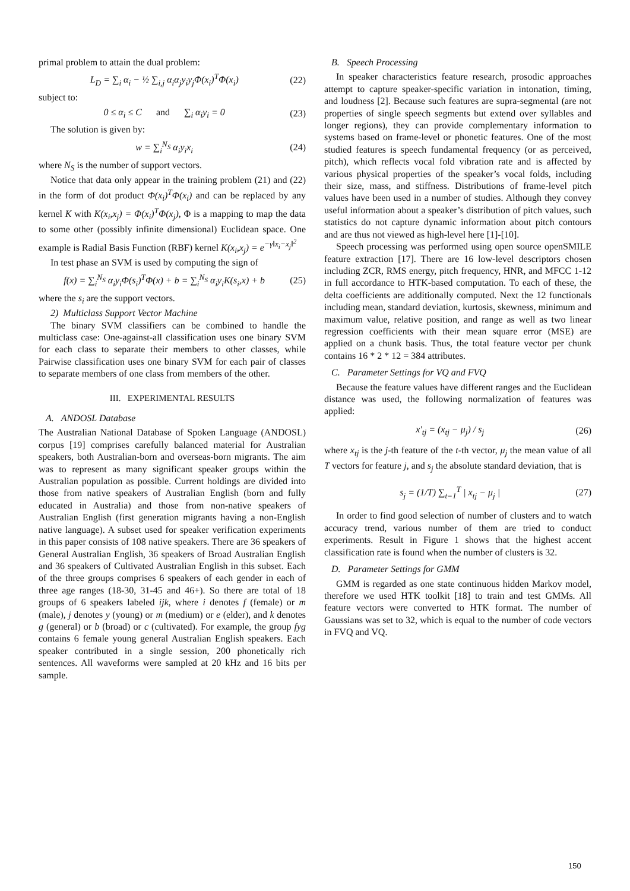primal problem to attain the dual problem:
L<sub>D</sub> = ∑<sub>i</sub> α<sub>i</sub> − ½ ∑<sub>i,j</sub> α<sub>i</sub>α<sub>j</sub>y<sub>i</sub>y<sub>j</sub>Φ(x<sub>i</sub>)<sup>T</sup>Φ(x<sub>i</sub>) (22)
subject to:
0 ≤ α<sub>i</sub> ≤ C and ∑<sub>i</sub> α<sub>i</sub>y<sub>i</sub> = 0 (23)
The solution is given by:
w = ∑<sub>i</sub><sup>N<sub>S</sub></sup> α<sub>i</sub>y<sub>i</sub>x<sub>i</sub> (24)
where N<sub>S</sub> is the number of support vectors.
Notice that data only appear in the training problem (21) and (22) in the form of dot product Φ(x<sub>i</sub>)<sup>T</sup>Φ(x<sub>i</sub>) and can be replaced by any kernel K with K(x<sub>i</sub>,x<sub>j</sub>) = Φ(x<sub>i</sub>)<sup>T</sup>Φ(x<sub>j</sub>), Φ is a mapping to map the data to some other (possibly infinite dimensional) Euclidean space. One example is Radial Basis Function (RBF) kernel K(x<sub>i</sub>,x<sub>j</sub>) = e<sup>−γ‖x<sub>i</sub>−x<sub>j</sub>‖<sup>2</sup></sup>
In test phase an SVM is used by computing the sign of
f(x) = ∑<sub>i</sub><sup>N<sub>S</sub></sup> α<sub>i</sub>y<sub>i</sub>Φ(s<sub>i</sub>)<sup>T</sup>Φ(x) + b = ∑<sub>i</sub><sup>N<sub>S</sub></sup> α<sub>i</sub>y<sub>i</sub>K(s<sub>i</sub>,x) + b (25)
where the s<sub>i</sub> are the support vectors.
2) Multiclass Support Vector Machine
The binary SVM classifiers can be combined to handle the multiclass case: One-against-all classification uses one binary SVM for each class to separate their members to other classes, while Pairwise classification uses one binary SVM for each pair of classes to separate members of one class from members of the other.
III. EXPERIMENTAL RESULTS
A. ANDOSL Database
The Australian National Database of Spoken Language (ANDOSL) corpus [19] comprises carefully balanced material for Australian speakers, both Australian-born and overseas-born migrants. The aim was to represent as many significant speaker groups within the Australian population as possible. Current holdings are divided into those from native speakers of Australian English (born and fully educated in Australia) and those from non-native speakers of Australian English (first generation migrants having a non-English native language). A subset used for speaker verification experiments in this paper consists of 108 native speakers. There are 36 speakers of General Australian English, 36 speakers of Broad Australian English and 36 speakers of Cultivated Australian English in this subset. Each of the three groups comprises 6 speakers of each gender in each of three age ranges (18-30, 31-45 and 46+). So there are total of 18 groups of 6 speakers labeled ijk, where i denotes f (female) or m (male), j denotes y (young) or m (medium) or e (elder), and k denotes g (general) or b (broad) or c (cultivated). For example, the group fyg contains 6 female young general Australian English speakers. Each speaker contributed in a single session, 200 phonetically rich sentences. All waveforms were sampled at 20 kHz and 16 bits per sample.
B. Speech Processing
In speaker characteristics feature research, prosodic approaches attempt to capture speaker-specific variation in intonation, timing, and loudness [2]. Because such features are supra-segmental (are not properties of single speech segments but extend over syllables and longer regions), they can provide complementary information to systems based on frame-level or phonetic features. One of the most studied features is speech fundamental frequency (or as perceived, pitch), which reflects vocal fold vibration rate and is affected by various physical properties of the speaker’s vocal folds, including their size, mass, and stiffness. Distributions of frame-level pitch values have been used in a number of studies. Although they convey useful information about a speaker’s distribution of pitch values, such statistics do not capture dynamic information about pitch contours and are thus not viewed as high-level here [1]-[10].
Speech processing was performed using open source openSMILE feature extraction [17]. There are 16 low-level descriptors chosen including ZCR, RMS energy, pitch frequency, HNR, and MFCC 1-12 in full accordance to HTK-based computation. To each of these, the delta coefficients are additionally computed. Next the 12 functionals including mean, standard deviation, kurtosis, skewness, minimum and maximum value, relative position, and range as well as two linear regression coefficients with their mean square error (MSE) are applied on a chunk basis. Thus, the total feature vector per chunk contains 16 * 2 * 12 = 384 attributes.
C. Parameter Settings for VQ and FVQ
Because the feature values have different ranges and the Euclidean distance was used, the following normalization of features was applied:
x'<sub>tj</sub> = (x<sub>tj</sub> − μ<sub>j</sub>) / s<sub>j</sub> (26)
where x<sub>tj</sub> is the j-th feature of the t-th vector, μ<sub>j</sub> the mean value of all T vectors for feature j, and s<sub>j</sub> the absolute standard deviation, that is
s<sub>j</sub> = (1/T) ∑<sub>t=1</sub><sup>T</sup> | x<sub>tj</sub> − μ<sub>j</sub> | (27)
In order to find good selection of number of clusters and to watch accuracy trend, various number of them are tried to conduct experiments. Result in Figure 1 shows that the highest accent classification rate is found when the number of clusters is 32.
D. Parameter Settings for GMM
GMM is regarded as one state continuous hidden Markov model, therefore we used HTK toolkit [18] to train and test GMMs. All feature vectors were converted to HTK format. The number of Gaussians was set to 32, which is equal to the number of code vectors in FVQ and VQ.
150